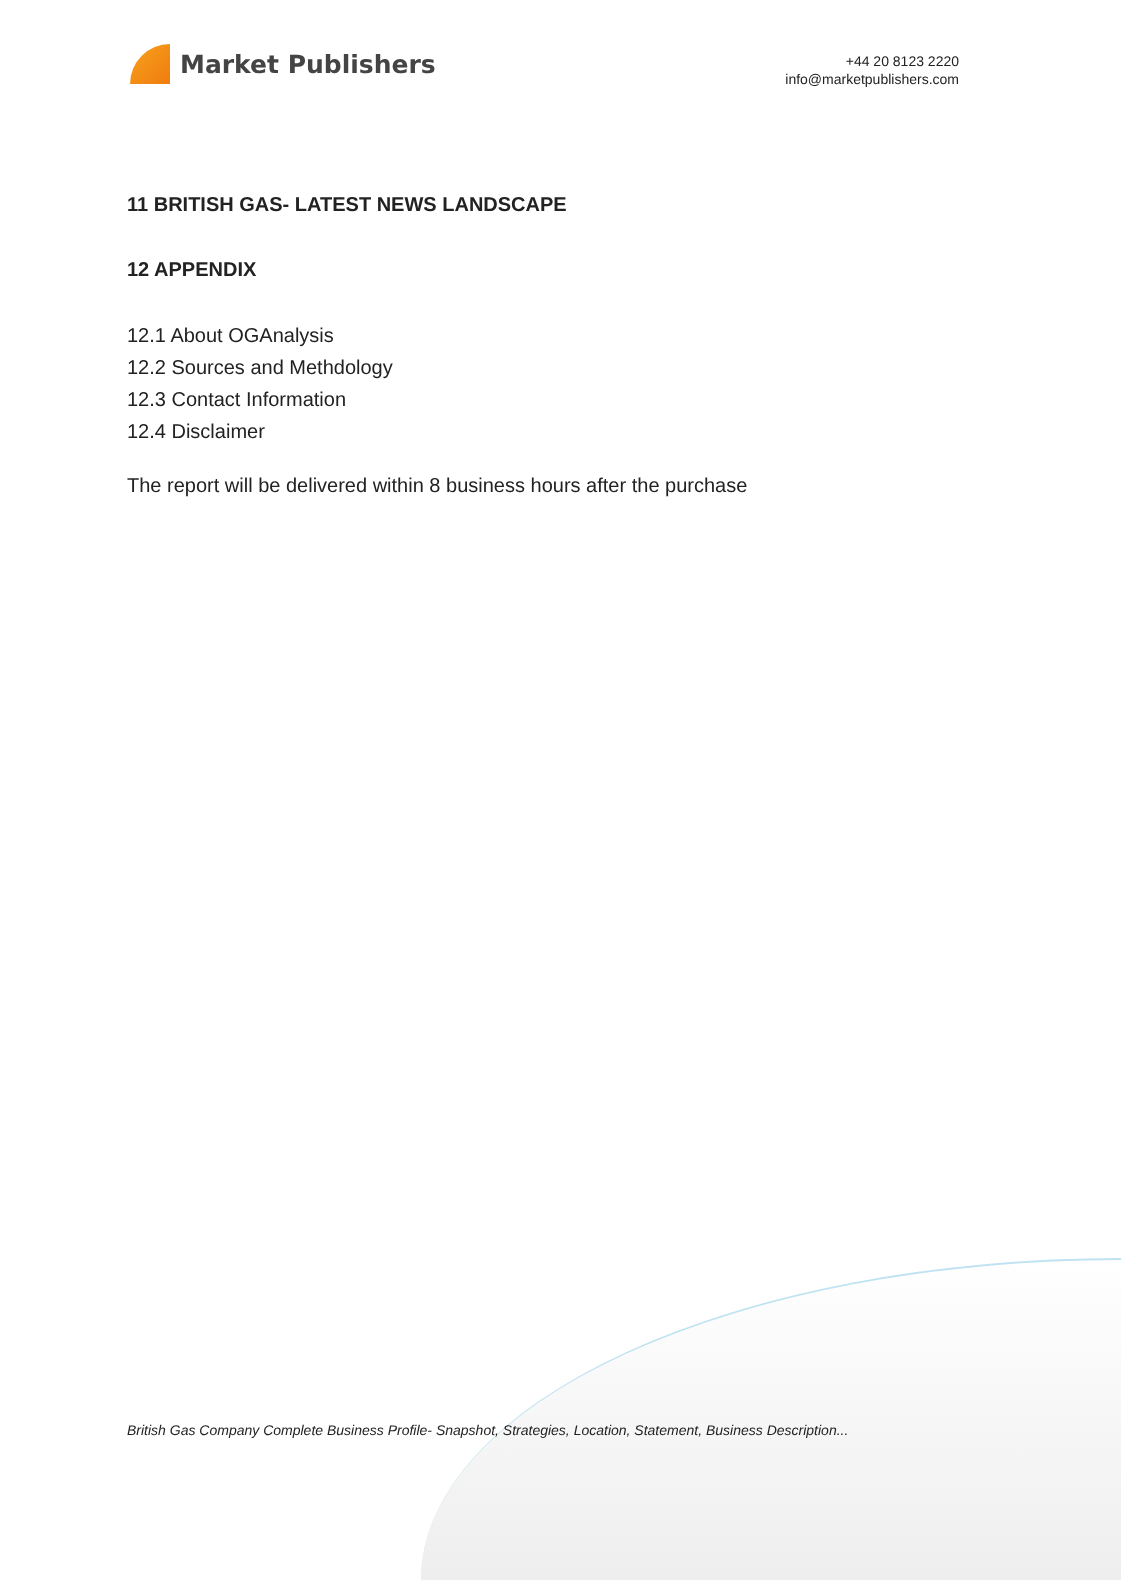Market Publishers
+44 20 8123 2220
info@marketpublishers.com
11 BRITISH GAS- LATEST NEWS LANDSCAPE
12 APPENDIX
12.1 About OGAnalysis
12.2 Sources and Methdology
12.3 Contact Information
12.4 Disclaimer
The report will be delivered within 8 business hours after the purchase
British Gas Company Complete Business Profile- Snapshot, Strategies, Location, Statement, Business Description...